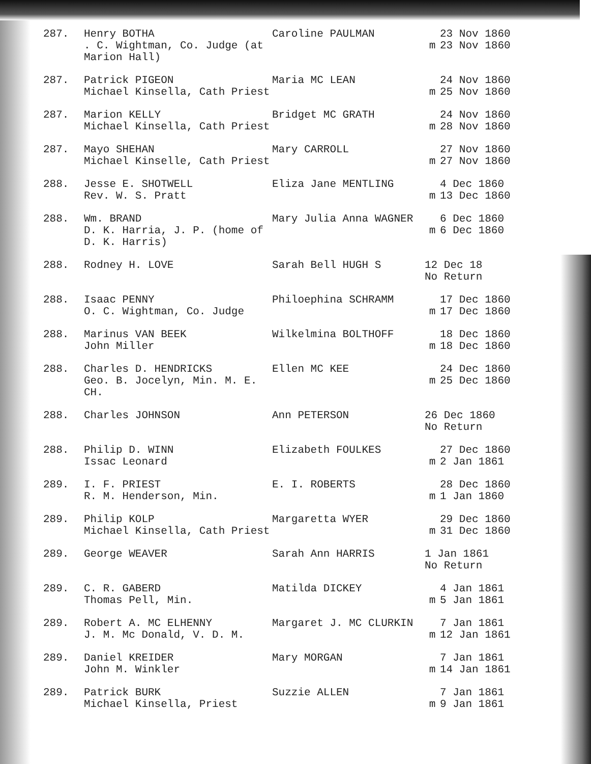| 287. | Henry BOTHA . C. Wightman, Co. Judge (at Marion Hall) | Caroline PAULMAN | m | 23 Nov 1860 23 Nov 1860 |
| 287. | Patrick PIGEON Michael Kinsella, Cath Priest | Maria MC LEAN | m | 24 Nov 1860 25 Nov 1860 |
| 287. | Marion KELLY Michael Kinsella, Cath Priest | Bridget MC GRATH | m | 24 Nov 1860 28 Nov 1860 |
| 287. | Mayo SHEHAN Michael Kinselle, Cath Priest | Mary CARROLL | m | 27 Nov 1860 27 Nov 1860 |
| 288. | Jesse E. SHOTWELL Rev. W. S. Pratt | Eliza Jane MENTLING | m | 4 Dec 1860 13 Dec 1860 |
| 288. | Wm. BRAND D. K. Harria, J. P. (home of D. K. Harris) | Mary Julia Anna WAGNER | m | 6 Dec 1860 6 Dec 1860 |
| 288. | Rodney H. LOVE | Sarah Bell HUGH S | 12 Dec 18 No Return | |
| 288. | Isaac PENNY O. C. Wightman, Co. Judge | Philoephina SCHRAMM | m | 17 Dec 1860 17 Dec 1860 |
| 288. | Marinus VAN BEEK John Miller | Wilkelmina BOLTHOFF | m | 18 Dec 1860 18 Dec 1860 |
| 288. | Charles D. HENDRICKS Geo. B. Jocelyn, Min. M. E. CH. | Ellen MC KEE | m | 24 Dec 1860 25 Dec 1860 |
| 288. | Charles JOHNSON | Ann PETERSON | 26 Dec 1860 No Return | |
| 288. | Philip D. WINN Issac Leonard | Elizabeth FOULKES | m | 27 Dec 1860 2 Jan 1861 |
| 289. | I. F. PRIEST R. M. Henderson, Min. | E. I. ROBERTS | m | 28 Dec 1860 1 Jan 1860 |
| 289. | Philip KOLP Michael Kinsella, Cath Priest | Margaretta WYER | m | 29 Dec 1860 31 Dec 1860 |
| 289. | George WEAVER | Sarah Ann HARRIS | 1 Jan 1861 No Return | |
| 289. | C. R. GABERD Thomas Pell, Min. | Matilda DICKEY | m | 4 Jan 1861 5 Jan 1861 |
| 289. | Robert A. MC ELHENNY J. M. Mc Donald, V. D. M. | Margaret J. MC CLURKIN | m | 7 Jan 1861 12 Jan 1861 |
| 289. | Daniel KREIDER John M. Winkler | Mary MORGAN | m | 7 Jan 1861 14 Jan 1861 |
| 289. | Patrick BURK Michael Kinsella, Priest | Suzzie ALLEN | m | 7 Jan 1861 9 Jan 1861 |